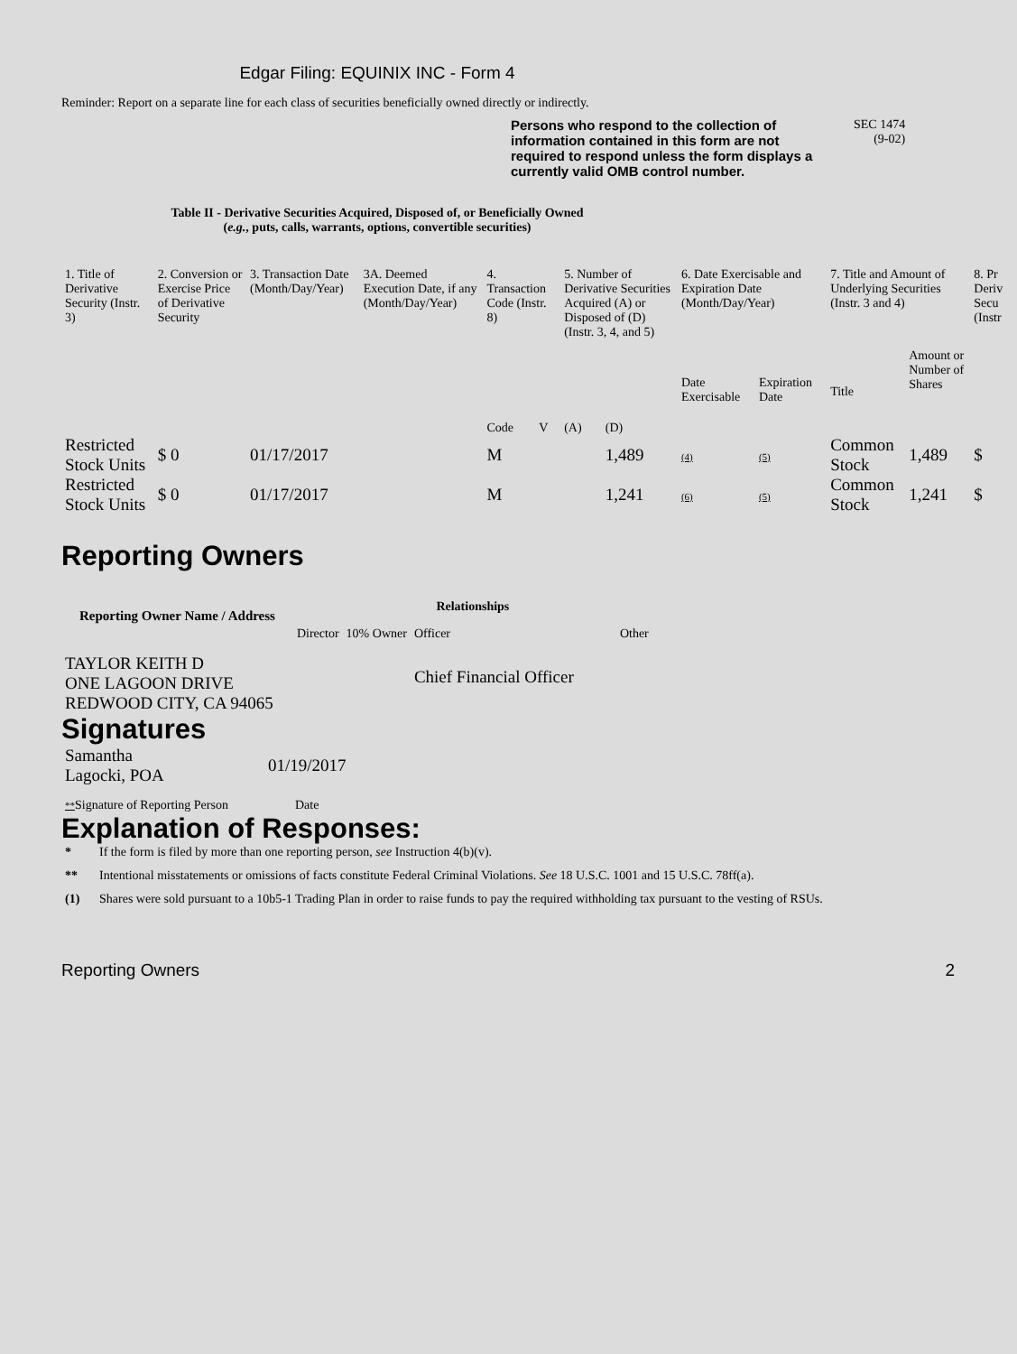Edgar Filing: EQUINIX INC - Form 4
Reminder: Report on a separate line for each class of securities beneficially owned directly or indirectly.
Persons who respond to the collection of information contained in this form are not required to respond unless the form displays a currently valid OMB control number.
SEC 1474
(9-02)
Table II - Derivative Securities Acquired, Disposed of, or Beneficially Owned
(e.g., puts, calls, warrants, options, convertible securities)
| 1. Title of Derivative Security (Instr. 3) | 2. Conversion or Exercise Price of Derivative Security | 3. Transaction Date (Month/Day/Year) | 3A. Deemed Execution Date, if any (Month/Day/Year) | 4. Transaction Code (Instr. 8) | | 5. Number of Derivative Securities Acquired (A) or Disposed of (D) (Instr. 3, 4, and 5) | | 6. Date Exercisable and Expiration Date (Month/Day/Year) | | 7. Title and Amount of Underlying Securities (Instr. 3 and 4) | | 8. Pr Deriv Secu (Instr |
| --- | --- | --- | --- | --- | --- | --- | --- | --- | --- | --- | --- | --- |
| | | | | Code | V | (A) | (D) | Date Exercisable | Expiration Date | Title | Amount or Number of Shares | |
| Restricted Stock Units | $ 0 | 01/17/2017 | | M | | | 1,489 | (4) | (5) | Common Stock | 1,489 | $ |
| Restricted Stock Units | $ 0 | 01/17/2017 | | M | | | 1,241 | (6) | (5) | Common Stock | 1,241 | $ |
Reporting Owners
| Reporting Owner Name / Address | Relationships | | | |
| --- | --- | --- | --- | --- |
| | Director | 10% Owner | Officer | Other |
| TAYLOR KEITH D ONE LAGOON DRIVE REDWOOD CITY, CA 94065 | | | Chief Financial Officer | |
Signatures
| Samantha Lagocki, POA | 01/19/2017 |
| ** Signature of Reporting Person | Date |
Explanation of Responses:
| * | If the form is filed by more than one reporting person, see Instruction 4(b)(v). |
| ** | Intentional misstatements or omissions of facts constitute Federal Criminal Violations. See 18 U.S.C. 1001 and 15 U.S.C. 78ff(a). |
| (1) | Shares were sold pursuant to a 10b5-1 Trading Plan in order to raise funds to pay the required withholding tax pursuant to the vesting of RSUs. |
Reporting Owners 2